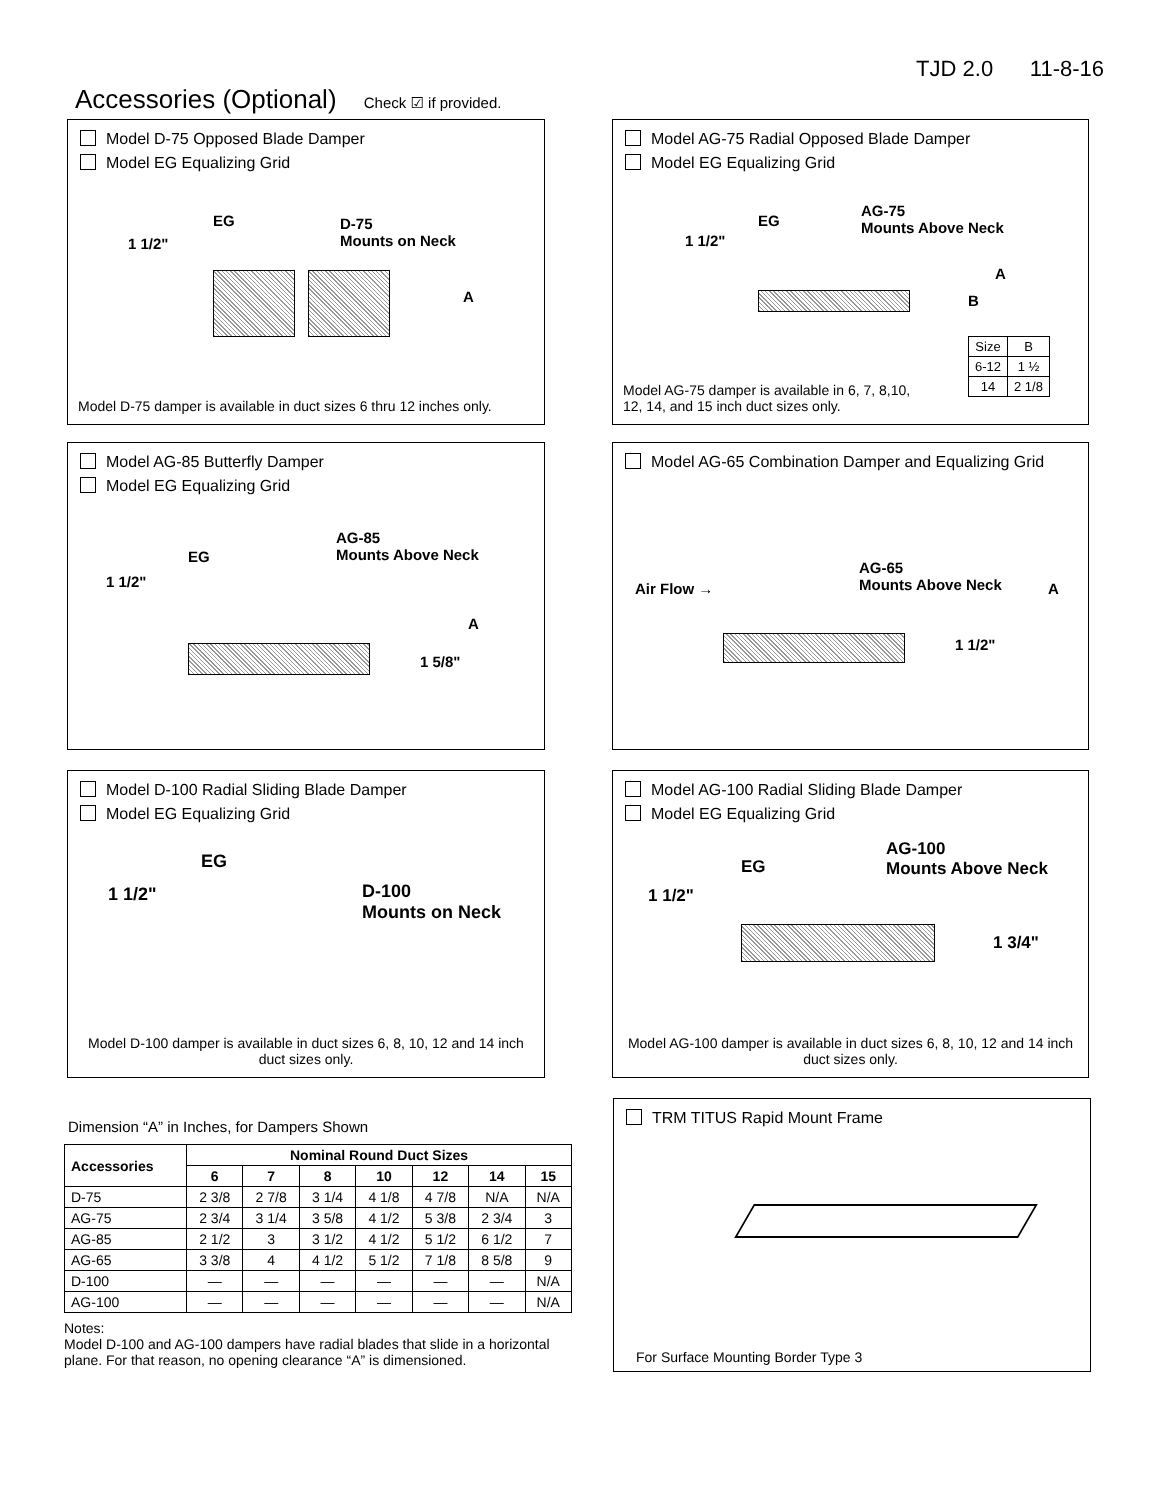TJD 2.0 11-8-16
Accessories (Optional) Check ☑ if provided.
Model D-75 Opposed Blade Damper
Model EG Equalizing Grid
EG
1 1/2"
D-75
Mounts on Neck
A
Model D-75 damper is available in duct sizes 6 thru 12 inches only.
Model AG-75 Radial Opposed Blade Damper
Model EG Equalizing Grid
EG
1 1/2"
AG-75
Mounts Above Neck
A
B
| Size | B |
| 6-12 | 1 ½ |
| 14 | 2 1/8 |
Model AG-75 damper is available in 6, 7, 8,10, 12, 14, and 15 inch duct sizes only.
Model AG-85 Butterfly Damper
Model EG Equalizing Grid
EG
1 1/2"
AG-85
Mounts Above Neck
A
1 5/8"
Model AG-65 Combination Damper and Equalizing Grid
Air Flow →
AG-65
Mounts Above Neck
A
1 1/2"
Model D-100 Radial Sliding Blade Damper
Model EG Equalizing Grid
EG
1 1/2"
D-100
Mounts on Neck
Model D-100 damper is available in duct sizes 6, 8, 10, 12 and 14 inch duct sizes only.
Model AG-100 Radial Sliding Blade Damper
Model EG Equalizing Grid
EG
1 1/2"
AG-100
Mounts Above Neck
1 3/4"
Model AG-100 damper is available in duct sizes 6, 8, 10, 12 and 14 inch duct sizes only.
Dimension “A” in Inches, for Dampers Shown
| Accessories | Nominal Round Duct Sizes | | | | | | |
| --- | --- | --- | --- | --- | --- | --- | --- |
| | 6 | 7 | 8 | 10 | 12 | 14 | 15 |
| D-75 | 2 3/8 | 2 7/8 | 3 1/4 | 4 1/8 | 4 7/8 | N/A | N/A |
| AG-75 | 2 3/4 | 3 1/4 | 3 5/8 | 4 1/2 | 5 3/8 | 2 3/4 | 3 |
| AG-85 | 2 1/2 | 3 | 3 1/2 | 4 1/2 | 5 1/2 | 6 1/2 | 7 |
| AG-65 | 3 3/8 | 4 | 4 1/2 | 5 1/2 | 7 1/8 | 8 5/8 | 9 |
| D-100 | — | — | — | — | — | — | N/A |
| AG-100 | — | — | — | — | — | — | N/A |
Notes:
Model D-100 and AG-100 dampers have radial blades that slide in a horizontal plane. For that reason, no opening clearance “A” is dimensioned.
TRM TITUS Rapid Mount Frame
For Surface Mounting Border Type 3